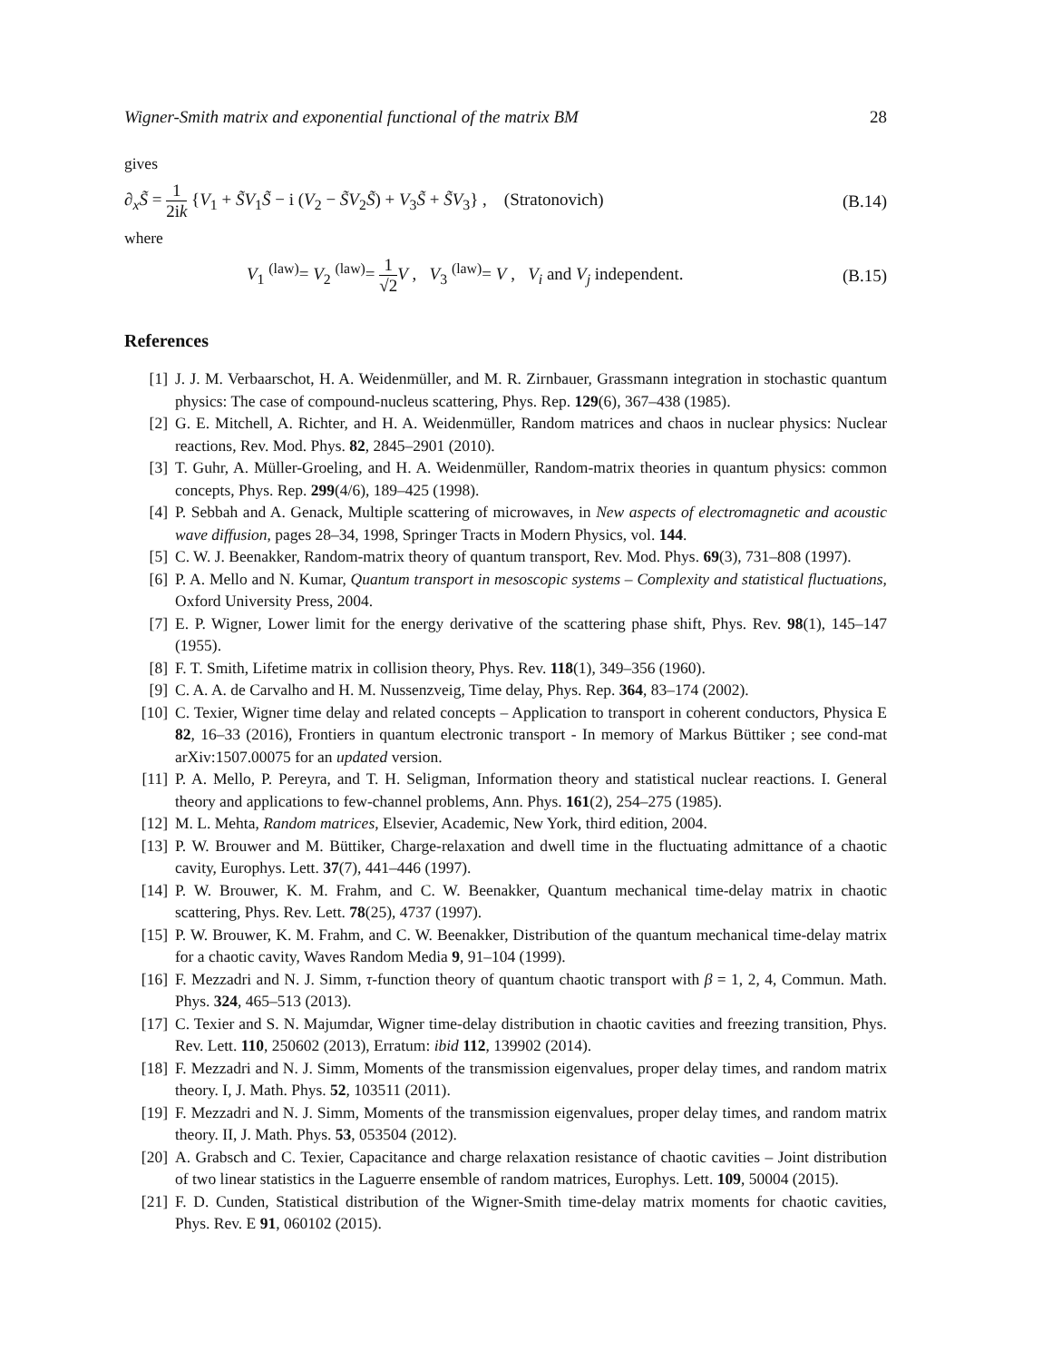Wigner-Smith matrix and exponential functional of the matrix BM 28
gives
∂<sub>x</sub>S̃ = 1 2ik {V<sub>1</sub> + S̃V<sub>1</sub>S̃ − i (V<sub>2</sub> − S̃V<sub>2</sub>S̃) + V<sub>3</sub>S̃ + S̃V<sub>3</sub>} , (Stratonovich) (B.14)
where
V<sub>1</sub> <sup>(law)</sup>= V<sub>2</sub> <sup>(law)</sup>= 1 √2 V , V<sub>3</sub> <sup>(law)</sup>= V , V<sub>i</sub> and V<sub>j</sub> independent. (B.15)
References
[1] J. J. M. Verbaarschot, H. A. Weidenmüller, and M. R. Zirnbauer, Grassmann integration in stochastic quantum physics: The case of compound-nucleus scattering, Phys. Rep. 129(6), 367–438 (1985).
[2] G. E. Mitchell, A. Richter, and H. A. Weidenmüller, Random matrices and chaos in nuclear physics: Nuclear reactions, Rev. Mod. Phys. 82, 2845–2901 (2010).
[3] T. Guhr, A. Müller-Groeling, and H. A. Weidenmüller, Random-matrix theories in quantum physics: common concepts, Phys. Rep. 299(4/6), 189–425 (1998).
[4] P. Sebbah and A. Genack, Multiple scattering of microwaves, in New aspects of electromagnetic and acoustic wave diffusion, pages 28–34, 1998, Springer Tracts in Modern Physics, vol. 144.
[5] C. W. J. Beenakker, Random-matrix theory of quantum transport, Rev. Mod. Phys. 69(3), 731–808 (1997).
[6] P. A. Mello and N. Kumar, Quantum transport in mesoscopic systems – Complexity and statistical fluctuations, Oxford University Press, 2004.
[7] E. P. Wigner, Lower limit for the energy derivative of the scattering phase shift, Phys. Rev. 98(1), 145–147 (1955).
[8] F. T. Smith, Lifetime matrix in collision theory, Phys. Rev. 118(1), 349–356 (1960).
[9] C. A. A. de Carvalho and H. M. Nussenzveig, Time delay, Phys. Rep. 364, 83–174 (2002).
[10] C. Texier, Wigner time delay and related concepts – Application to transport in coherent conductors, Physica E 82, 16–33 (2016), Frontiers in quantum electronic transport - In memory of Markus Büttiker ; see cond-mat arXiv:1507.00075 for an updated version.
[11] P. A. Mello, P. Pereyra, and T. H. Seligman, Information theory and statistical nuclear reactions. I. General theory and applications to few-channel problems, Ann. Phys. 161(2), 254–275 (1985).
[12] M. L. Mehta, Random matrices, Elsevier, Academic, New York, third edition, 2004.
[13] P. W. Brouwer and M. Büttiker, Charge-relaxation and dwell time in the fluctuating admittance of a chaotic cavity, Europhys. Lett. 37(7), 441–446 (1997).
[14] P. W. Brouwer, K. M. Frahm, and C. W. Beenakker, Quantum mechanical time-delay matrix in chaotic scattering, Phys. Rev. Lett. 78(25), 4737 (1997).
[15] P. W. Brouwer, K. M. Frahm, and C. W. Beenakker, Distribution of the quantum mechanical time-delay matrix for a chaotic cavity, Waves Random Media 9, 91–104 (1999).
[16] F. Mezzadri and N. J. Simm, τ-function theory of quantum chaotic transport with β = 1, 2, 4, Commun. Math. Phys. 324, 465–513 (2013).
[17] C. Texier and S. N. Majumdar, Wigner time-delay distribution in chaotic cavities and freezing transition, Phys. Rev. Lett. 110, 250602 (2013), Erratum: ibid 112, 139902 (2014).
[18] F. Mezzadri and N. J. Simm, Moments of the transmission eigenvalues, proper delay times, and random matrix theory. I, J. Math. Phys. 52, 103511 (2011).
[19] F. Mezzadri and N. J. Simm, Moments of the transmission eigenvalues, proper delay times, and random matrix theory. II, J. Math. Phys. 53, 053504 (2012).
[20] A. Grabsch and C. Texier, Capacitance and charge relaxation resistance of chaotic cavities – Joint distribution of two linear statistics in the Laguerre ensemble of random matrices, Europhys. Lett. 109, 50004 (2015).
[21] F. D. Cunden, Statistical distribution of the Wigner-Smith time-delay matrix moments for chaotic cavities, Phys. Rev. E 91, 060102 (2015).